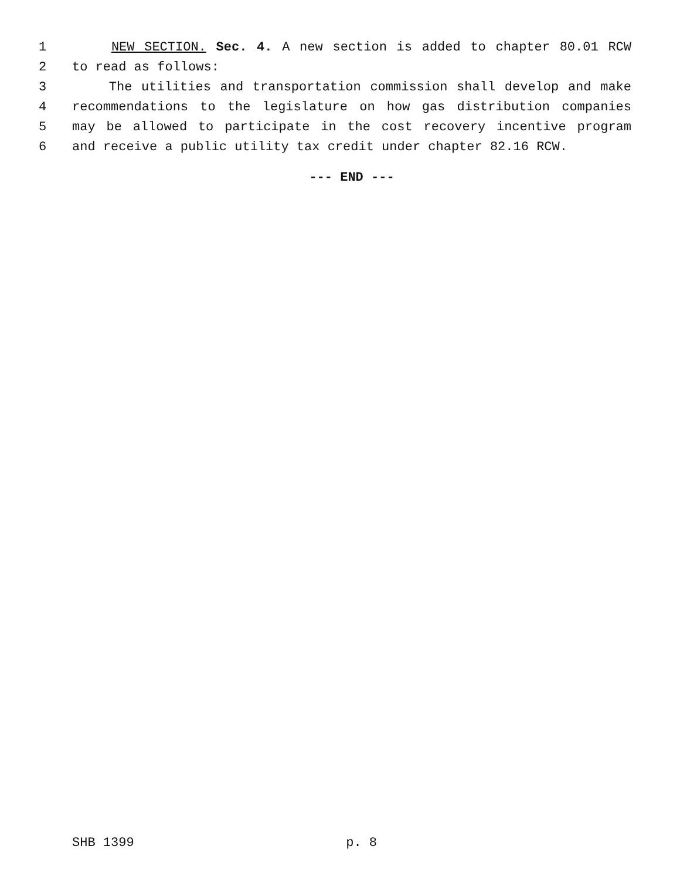1 NEW SECTION. Sec. 4. A new section is added to chapter 80.01 RCW
2 to read as follows:
3 The utilities and transportation commission shall develop and make
4 recommendations to the legislature on how gas distribution companies
5 may be allowed to participate in the cost recovery incentive program
6 and receive a public utility tax credit under chapter 82.16 RCW.
--- END ---
SHB 1399 p. 8